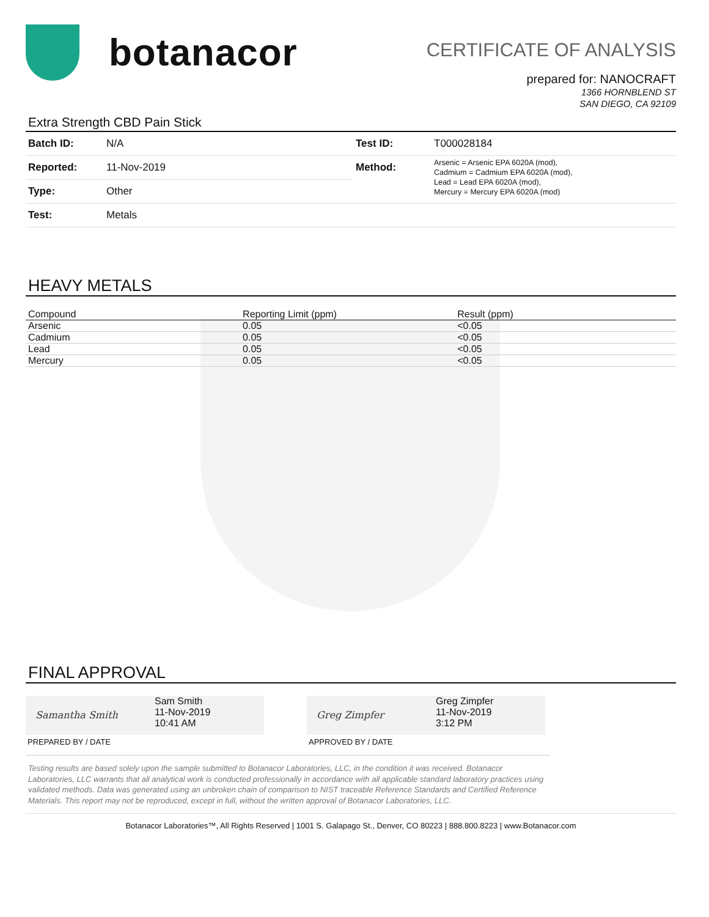botanacor
CERTIFICATE OF ANALYSIS
prepared for: NANOCRAFT
1366 HORNBLEND ST
SAN DIEGO, CA 92109
Extra Strength CBD Pain Stick
| Batch ID: | N/A | Test ID: | T000028184 |
| Reported: | 11-Nov-2019 | Method: | Arsenic = Arsenic EPA 6020A (mod), Cadmium = Cadmium EPA 6020A (mod), Lead = Lead EPA 6020A (mod), Mercury = Mercury EPA 6020A (mod) |
| Type: | Other | | |
| Test: | Metals | | |
HEAVY METALS
| Compound | Reporting Limit (ppm) | Result (ppm) |
| --- | --- | --- |
| Arsenic | 0.05 | <0.05 |
| Cadmium | 0.05 | <0.05 |
| Lead | 0.05 | <0.05 |
| Mercury | 0.05 | <0.05 |
FINAL APPROVAL
Samantha Smith
Sam Smith
11-Nov-2019
10:41 AM
PREPARED BY / DATE
Greg Zimpfer
Greg Zimpfer
11-Nov-2019
3:12 PM
APPROVED BY / DATE
Testing results are based solely upon the sample submitted to Botanacor Laboratories, LLC, in the condition it was received. Botanacor Laboratories, LLC warrants that all analytical work is conducted professionally in accordance with all applicable standard laboratory practices using validated methods. Data was generated using an unbroken chain of comparison to NIST traceable Reference Standards and Certified Reference Materials. This report may not be reproduced, except in full, without the written approval of Botanacor Laboratories, LLC.
Botanacor Laboratories™, All Rights Reserved | 1001 S. Galapago St., Denver, CO 80223 | 888.800.8223 | www.Botanacor.com